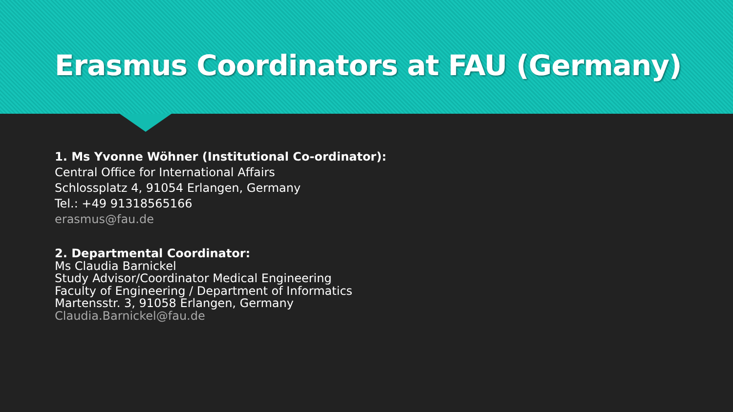Erasmus Coordinators at FAU (Germany)
1. Ms Yvonne Wöhner (Institutional Co-ordinator):
Central Office for International Affairs
Schlossplatz 4, 91054 Erlangen, Germany
Tel.: +49 91318565166
erasmus@fau.de
2. Departmental Coordinator:
Ms Claudia Barnickel
Study Advisor/Coordinator Medical Engineering
Faculty of Engineering / Department of Informatics
Martensstr. 3, 91058 Erlangen, Germany
Claudia.Barnickel@fau.de